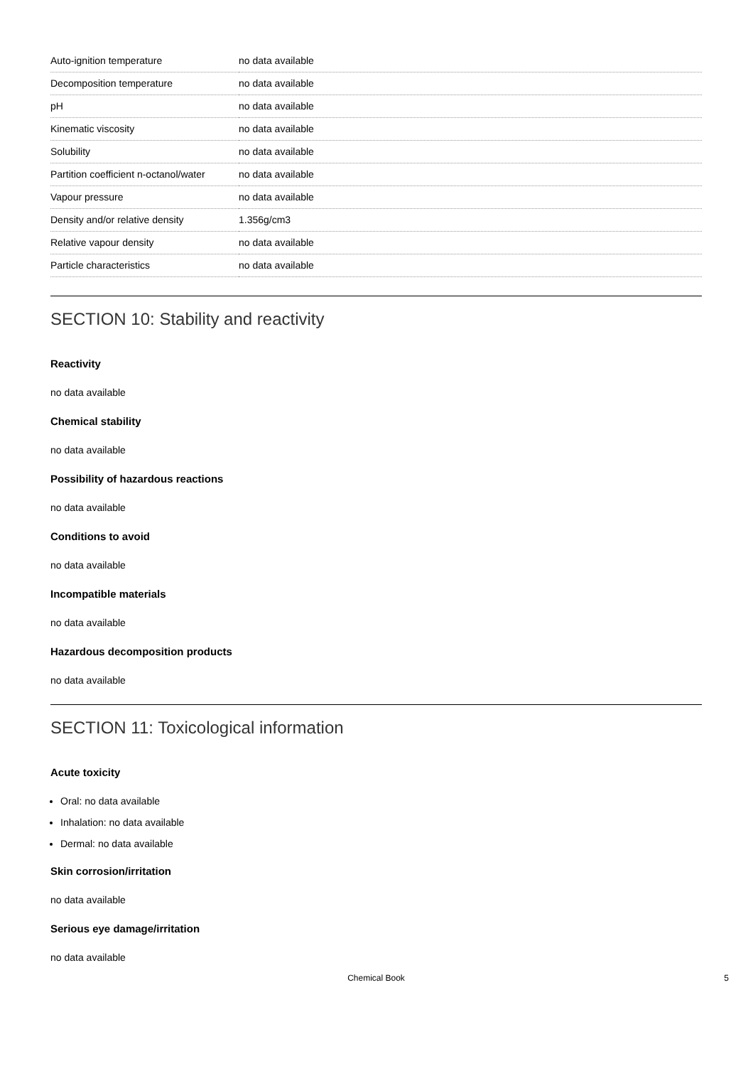| Auto-ignition temperature | no data available |
| Decomposition temperature | no data available |
| pH | no data available |
| Kinematic viscosity | no data available |
| Solubility | no data available |
| Partition coefficient n-octanol/water | no data available |
| Vapour pressure | no data available |
| Density and/or relative density | 1.356g/cm3 |
| Relative vapour density | no data available |
| Particle characteristics | no data available |
SECTION 10: Stability and reactivity
Reactivity
no data available
Chemical stability
no data available
Possibility of hazardous reactions
no data available
Conditions to avoid
no data available
Incompatible materials
no data available
Hazardous decomposition products
no data available
SECTION 11: Toxicological information
Acute toxicity
Oral: no data available
Inhalation: no data available
Dermal: no data available
Skin corrosion/irritation
no data available
Serious eye damage/irritation
no data available
Chemical Book 5